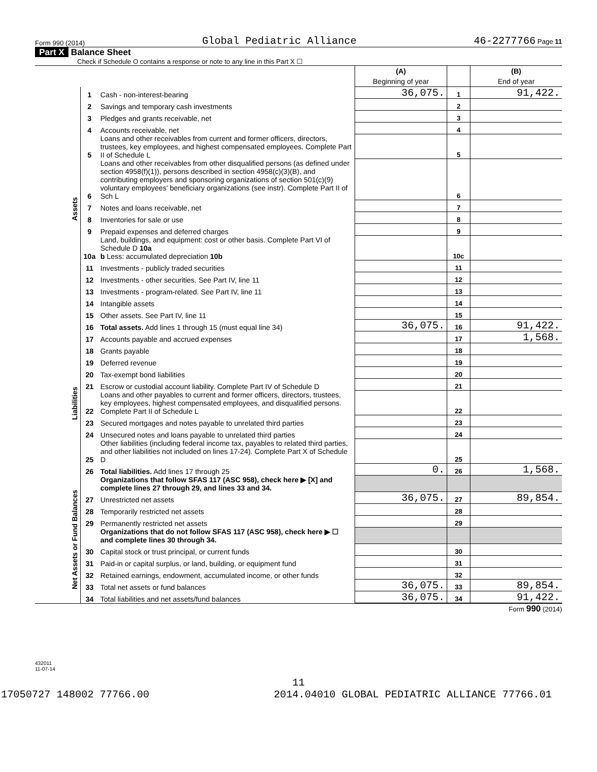Form 990 (2014) Global Pediatric Alliance 46-2277766 Page 11
Part X Balance Sheet
Check if Schedule O contains a response or note to any line in this Part X ☐
| | | | (A) Beginning of year | | (B) End of year |
| Assets | 1 | Cash - non-interest-bearing | 36,075. | 1 | 91,422. |
| | 2 | Savings and temporary cash investments | | 2 | |
| | 3 | Pledges and grants receivable, net | | 3 | |
| | 4 | Accounts receivable, net | | 4 | |
| | 5 | Loans and other receivables from current and former officers, directors, trustees, key employees, and highest compensated employees. Complete Part II of Schedule L | | 5 | |
| | 6 | Loans and other receivables from other disqualified persons (as defined under section 4958(f)(1)), persons described in section 4958(c)(3)(B), and contributing employers and sponsoring organizations of section 501(c)(9) voluntary employees' beneficiary organizations (see instr). Complete Part II of Sch L | | 6 | |
| | 7 | Notes and loans receivable, net | | 7 | |
| | 8 | Inventories for sale or use | | 8 | |
| | 9 | Prepaid expenses and deferred charges | | 9 | |
| | 10a | Land, buildings, and equipment: cost or other basis. Complete Part VI of Schedule D 10a b Less: accumulated depreciation 10b | | 10c | |
| | 11 | Investments - publicly traded securities | | 11 | |
| | 12 | Investments - other securities. See Part IV, line 11 | | 12 | |
| | 13 | Investments - program-related. See Part IV, line 11 | | 13 | |
| | 14 | Intangible assets | | 14 | |
| | 15 | Other assets. See Part IV, line 11 | | 15 | |
| | 16 | Total assets. Add lines 1 through 15 (must equal line 34) | 36,075. | 16 | 91,422. |
| Liabilities | 17 | Accounts payable and accrued expenses | | 17 | 1,568. |
| | 18 | Grants payable | | 18 | |
| | 19 | Deferred revenue | | 19 | |
| | 20 | Tax-exempt bond liabilities | | 20 | |
| | 21 | Escrow or custodial account liability. Complete Part IV of Schedule D | | 21 | |
| | 22 | Loans and other payables to current and former officers, directors, trustees, key employees, highest compensated employees, and disqualified persons. Complete Part II of Schedule L | | 22 | |
| | 23 | Secured mortgages and notes payable to unrelated third parties | | 23 | |
| | 24 | Unsecured notes and loans payable to unrelated third parties | | 24 | |
| | 25 | Other liabilities (including federal income tax, payables to related third parties, and other liabilities not included on lines 17-24). Complete Part X of Schedule D | | 25 | |
| | 26 | Total liabilities. Add lines 17 through 25 | 0. | 26 | 1,568. |
| Net Assets or Fund Balances | | Organizations that follow SFAS 117 (ASC 958), check here ▶ [X] and complete lines 27 through 29, and lines 33 and 34. | | | |
| | 27 | Unrestricted net assets | 36,075. | 27 | 89,854. |
| | 28 | Temporarily restricted net assets | | 28 | |
| | 29 | Permanently restricted net assets | | 29 | |
| | | Organizations that do not follow SFAS 117 (ASC 958), check here ▶ ☐ and complete lines 30 through 34. | | | |
| | 30 | Capital stock or trust principal, or current funds | | 30 | |
| | 31 | Paid-in or capital surplus, or land, building, or equipment fund | | 31 | |
| | 32 | Retained earnings, endowment, accumulated income, or other funds | | 32 | |
| | 33 | Total net assets or fund balances | 36,075. | 33 | 89,854. |
| | 34 | Total liabilities and net assets/fund balances | 36,075. | 34 | 91,422. |
Form 990 (2014)
432011
11-07-14
11
17050727 148002 77766.00 2014.04010 GLOBAL PEDIATRIC ALLIANCE 77766.01